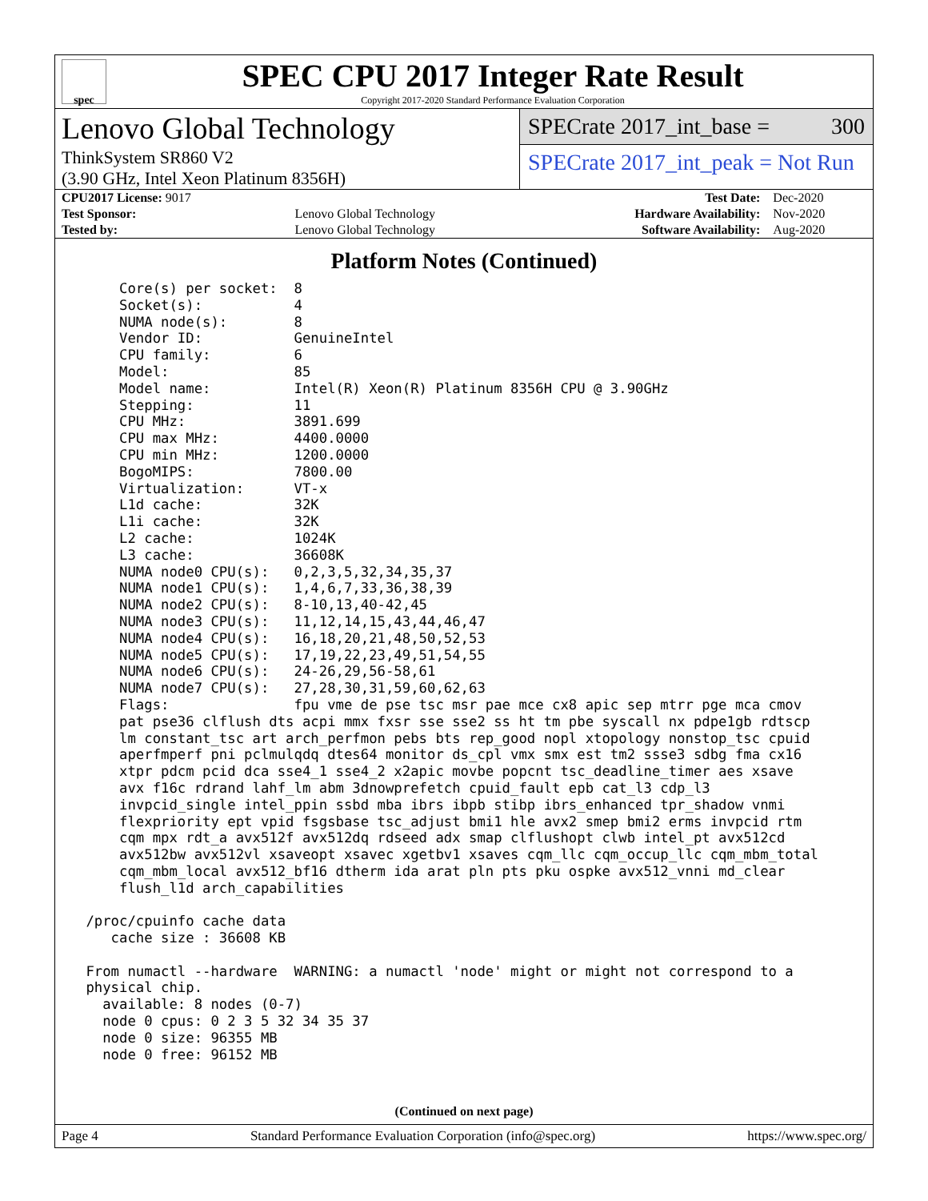spec
SPEC CPU 2017 Integer Rate Result
Copyright 2017-2020 Standard Performance Evaluation Corporation
Lenovo Global Technology
ThinkSystem SR860 V2
(3.90 GHz, Intel Xeon Platinum 8356H)
SPECrate 2017_int_base = 300
SPECrate 2017_int_peak = Not Run
| CPU2017 License: 9017 | | Test Date: | Dec-2020 |
| Test Sponsor: | Lenovo Global Technology | Hardware Availability: | Nov-2020 |
| Tested by: | Lenovo Global Technology | Software Availability: | Aug-2020 |
Platform Notes (Continued)
     Core(s) per socket:  8
     Socket(s):           4
     NUMA node(s):        8
     Vendor ID:           GenuineIntel
     CPU family:          6
     Model:               85
     Model name:          Intel(R) Xeon(R) Platinum 8356H CPU @ 3.90GHz
     Stepping:            11
     CPU MHz:             3891.699
     CPU max MHz:         4400.0000
     CPU min MHz:         1200.0000
     BogoMIPS:            7800.00
     Virtualization:      VT-x
     L1d cache:           32K
     L1i cache:           32K
     L2 cache:            1024K
     L3 cache:            36608K
     NUMA node0 CPU(s):   0,2,3,5,32,34,35,37
     NUMA node1 CPU(s):   1,4,6,7,33,36,38,39
     NUMA node2 CPU(s):   8-10,13,40-42,45
     NUMA node3 CPU(s):   11,12,14,15,43,44,46,47
     NUMA node4 CPU(s):   16,18,20,21,48,50,52,53
     NUMA node5 CPU(s):   17,19,22,23,49,51,54,55
     NUMA node6 CPU(s):   24-26,29,56-58,61
     NUMA node7 CPU(s):   27,28,30,31,59,60,62,63
     Flags:               fpu vme de pse tsc msr pae mce cx8 apic sep mtrr pge mca cmov
     pat pse36 clflush dts acpi mmx fxsr sse sse2 ss ht tm pbe syscall nx pdpe1gb rdtscp
     lm constant_tsc art arch_perfmon pebs bts rep_good nopl xtopology nonstop_tsc cpuid
     aperfmperf pni pclmulqdq dtes64 monitor ds_cpl vmx smx est tm2 ssse3 sdbg fma cx16
     xtpr pdcm pcid dca sse4_1 sse4_2 x2apic movbe popcnt tsc_deadline_timer aes xsave
     avx f16c rdrand lahf_lm abm 3dnowprefetch cpuid_fault epb cat_l3 cdp_l3
     invpcid_single intel_ppin ssbd mba ibrs ibpb stibp ibrs_enhanced tpr_shadow vnmi
     flexpriority ept vpid fsgsbase tsc_adjust bmi1 hle avx2 smep bmi2 erms invpcid rtm
     cqm mpx rdt_a avx512f avx512dq rdseed adx smap clflushopt clwb intel_pt avx512cd
     avx512bw avx512vl xsaveopt xsavec xgetbv1 xsaves cqm_llc cqm_occup_llc cqm_mbm_total
     cqm_mbm_local avx512_bf16 dtherm ida arat pln pts pku ospke avx512_vnni md_clear
     flush_l1d arch_capabilities

 /proc/cpuinfo cache data
    cache size : 36608 KB

 From numactl --hardware  WARNING: a numactl 'node' might or might not correspond to a
 physical chip.
   available: 8 nodes (0-7)
   node 0 cpus: 0 2 3 5 32 34 35 37
   node 0 size: 96355 MB
   node 0 free: 96152 MB
(Continued on next page)
Page 4 Standard Performance Evaluation Corporation (info@spec.org) https://www.spec.org/